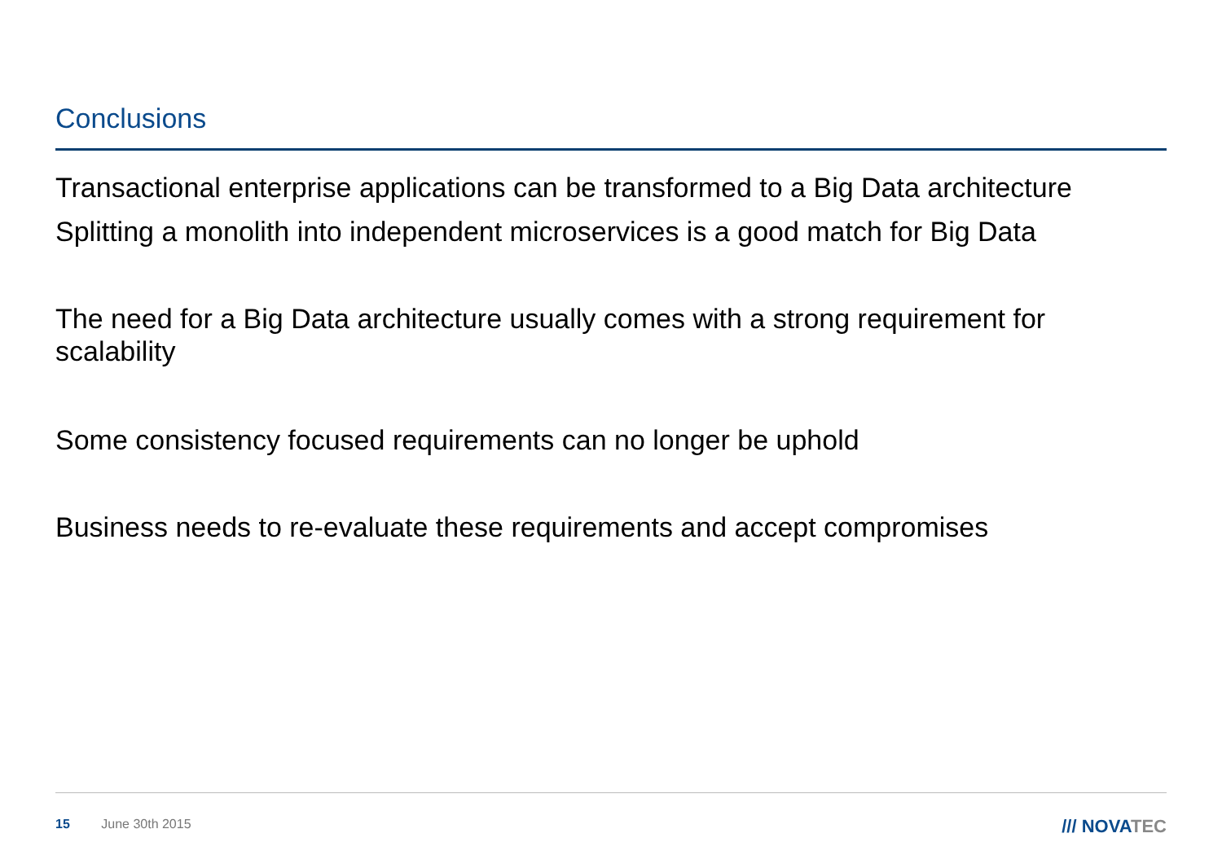Conclusions
Transactional enterprise applications can be transformed to a Big Data architecture
Splitting a monolith into independent microservices is a good match for Big Data
The need for a Big Data architecture usually comes with a strong requirement for scalability
Some consistency focused requirements can no longer be uphold
Business needs to re-evaluate these requirements and accept compromises
15 June 30th 2015 /// NOVATEC